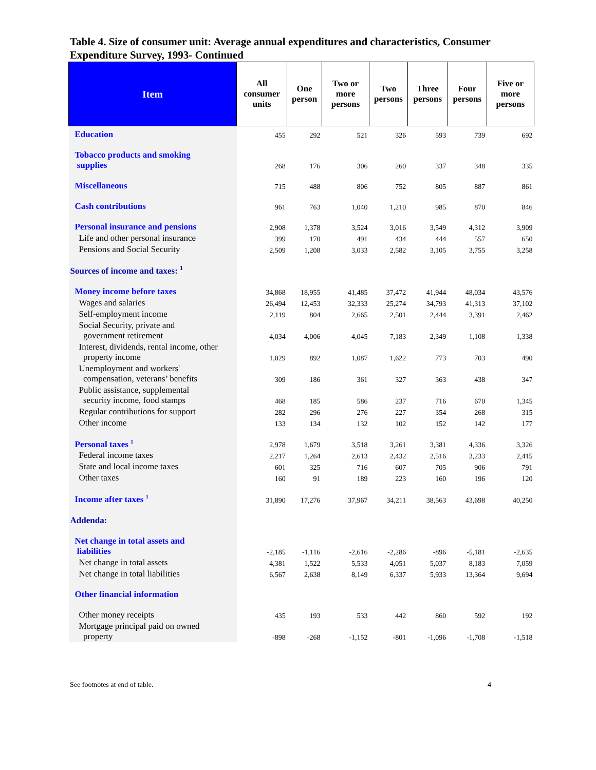Table 4. Size of consumer unit: Average annual expenditures and characteristics, Consumer Expenditure Survey, 1993- Continued
| Item | All consumer units | One person | Two or more persons | Two persons | Three persons | Four persons | Five or more persons |
| --- | --- | --- | --- | --- | --- | --- | --- |
| Education | 455 | 292 | 521 | 326 | 593 | 739 | 692 |
| Tobacco products and smoking supplies | 268 | 176 | 306 | 260 | 337 | 348 | 335 |
| Miscellaneous | 715 | 488 | 806 | 752 | 805 | 887 | 861 |
| Cash contributions | 961 | 763 | 1,040 | 1,210 | 985 | 870 | 846 |
| Personal insurance and pensions | 2,908 | 1,378 | 3,524 | 3,016 | 3,549 | 4,312 | 3,909 |
| Life and other personal insurance | 399 | 170 | 491 | 434 | 444 | 557 | 650 |
| Pensions and Social Security | 2,509 | 1,208 | 3,033 | 2,582 | 3,105 | 3,755 | 3,258 |
| Sources of income and taxes: <sup>1</sup> | | | | | | | |
| Money income before taxes | 34,868 | 18,955 | 41,485 | 37,472 | 41,944 | 48,034 | 43,576 |
| Wages and salaries | 26,494 | 12,453 | 32,333 | 25,274 | 34,793 | 41,313 | 37,102 |
| Self-employment income | 2,119 | 804 | 2,665 | 2,501 | 2,444 | 3,391 | 2,462 |
| Social Security, private and government retirement | 4,034 | 4,006 | 4,045 | 7,183 | 2,349 | 1,108 | 1,338 |
| Interest, dividends, rental income, other property income | 1,029 | 892 | 1,087 | 1,622 | 773 | 703 | 490 |
| Unemployment and workers' compensation, veterans’ benefits | 309 | 186 | 361 | 327 | 363 | 438 | 347 |
| Public assistance, supplemental security income, food stamps | 468 | 185 | 586 | 237 | 716 | 670 | 1,345 |
| Regular contributions for support | 282 | 296 | 276 | 227 | 354 | 268 | 315 |
| Other income | 133 | 134 | 132 | 102 | 152 | 142 | 177 |
| Personal taxes <sup>1</sup> | 2,978 | 1,679 | 3,518 | 3,261 | 3,381 | 4,336 | 3,326 |
| Federal income taxes | 2,217 | 1,264 | 2,613 | 2,432 | 2,516 | 3,233 | 2,415 |
| State and local income taxes | 601 | 325 | 716 | 607 | 705 | 906 | 791 |
| Other taxes | 160 | 91 | 189 | 223 | 160 | 196 | 120 |
| Income after taxes <sup>1</sup> | 31,890 | 17,276 | 37,967 | 34,211 | 38,563 | 43,698 | 40,250 |
| Addenda: | | | | | | | |
| Net change in total assets and liabilities | -2,185 | -1,116 | -2,616 | -2,286 | -896 | -5,181 | -2,635 |
| Net change in total assets | 4,381 | 1,522 | 5,533 | 4,051 | 5,037 | 8,183 | 7,059 |
| Net change in total liabilities | 6,567 | 2,638 | 8,149 | 6,337 | 5,933 | 13,364 | 9,694 |
| Other financial information | | | | | | | |
| Other money receipts | 435 | 193 | 533 | 442 | 860 | 592 | 192 |
| Mortgage principal paid on owned property | -898 | -268 | -1,152 | -801 | -1,096 | -1,708 | -1,518 |
See footnotes at end of table. 4